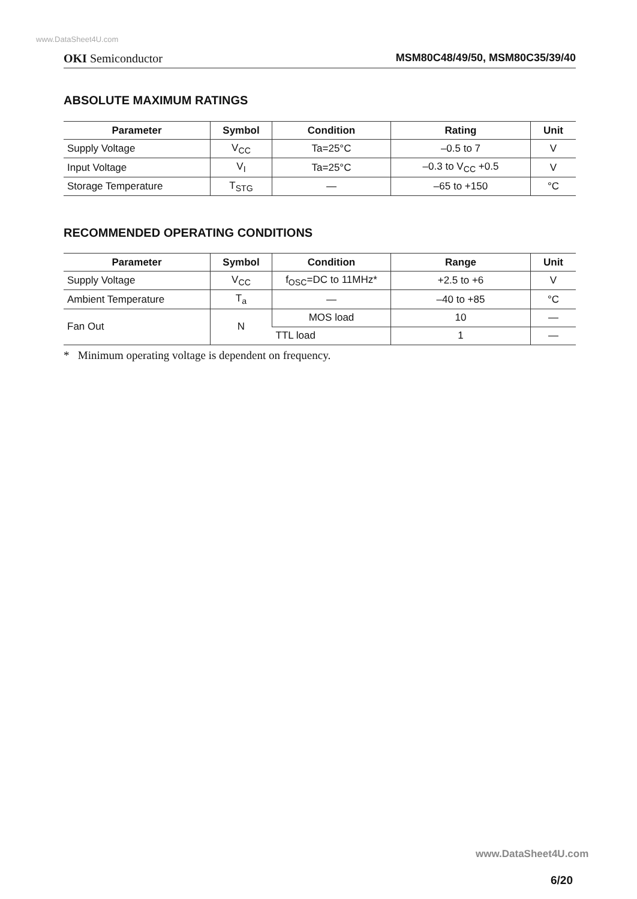www.DataSheet4U.com
OKI Semiconductor MSM80C48/49/50, MSM80C35/39/40
ABSOLUTE MAXIMUM RATINGS
| Parameter | Symbol | Condition | Rating | Unit |
| --- | --- | --- | --- | --- |
| Supply Voltage | V<sub>CC</sub> | Ta=25°C | –0.5 to 7 | V |
| Input Voltage | V<sub>I</sub> | Ta=25°C | –0.3 to V<sub>CC</sub> +0.5 | V |
| Storage Temperature | T<sub>STG</sub> | — | –65 to +150 | °C |
RECOMMENDED OPERATING CONDITIONS
| Parameter | Symbol | Condition | Range | Unit |
| --- | --- | --- | --- | --- |
| Supply Voltage | V<sub>CC</sub> | f<sub>OSC</sub>=DC to 11MHz* | +2.5 to +6 | V |
| Ambient Temperature | T<sub>a</sub> | — | –40 to +85 | °C |
| Fan Out | N | MOS load | 10 | — |
| | | TTL load | 1 | — |
* Minimum operating voltage is dependent on frequency.
www.DataSheet4U.com
6/20